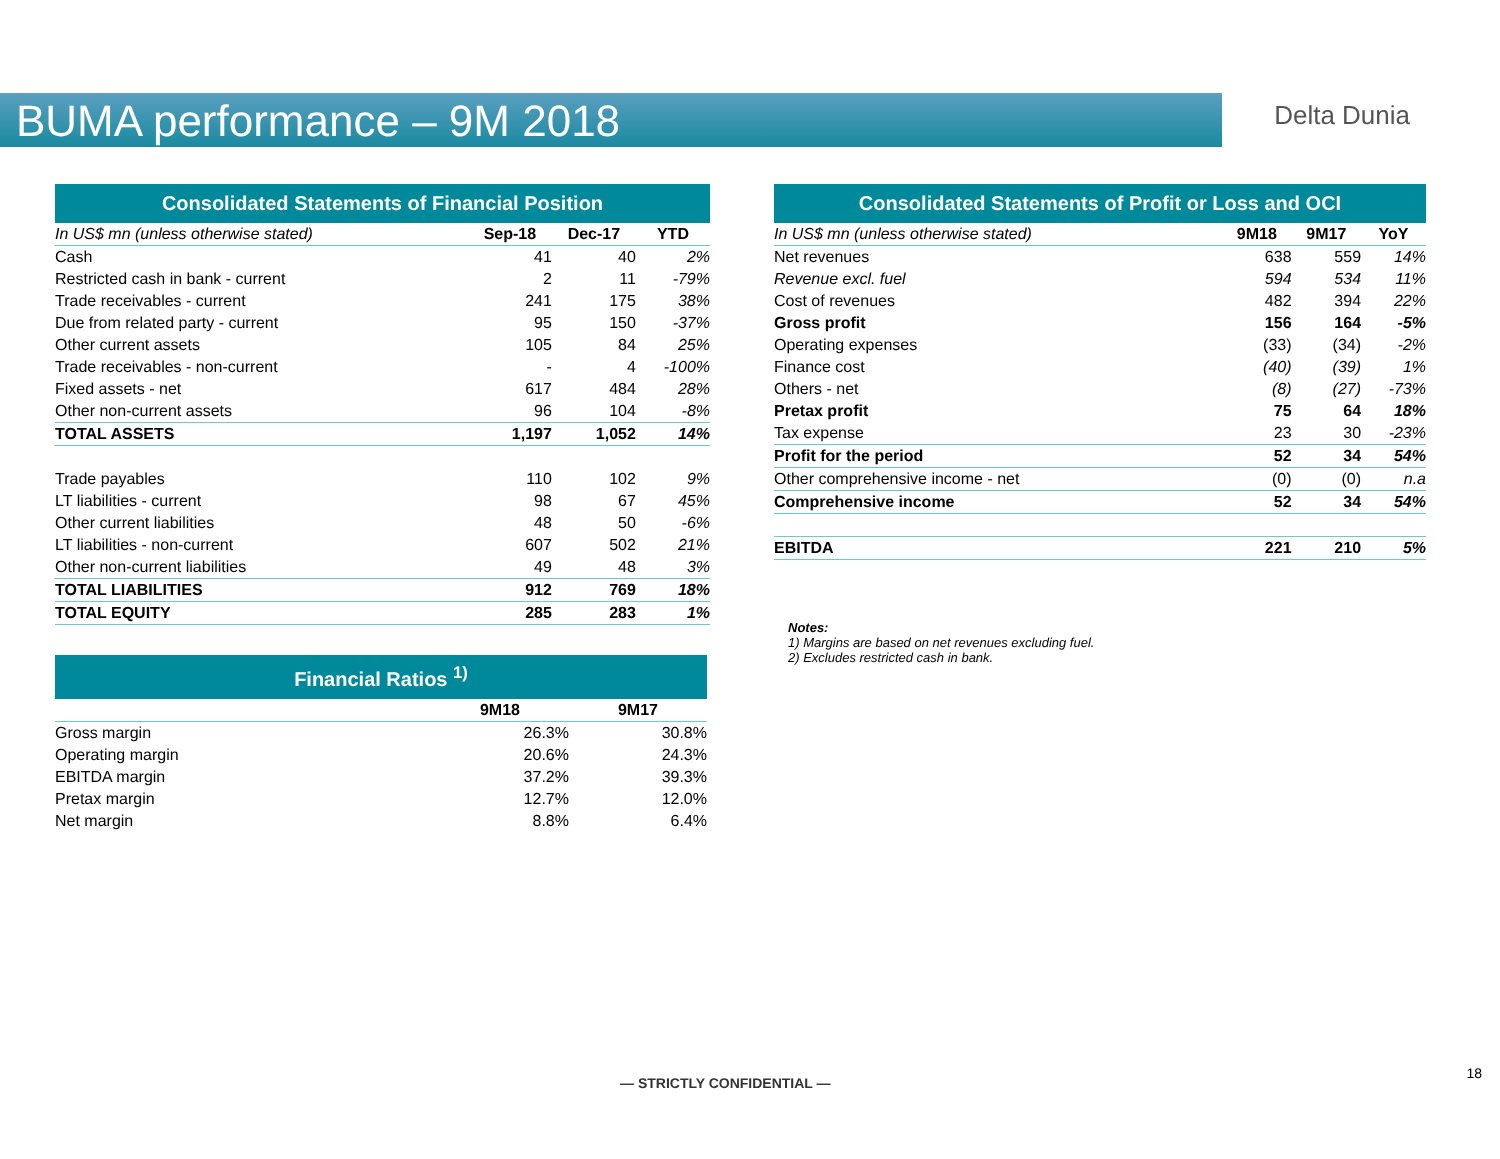BUMA performance – 9M 2018
Delta Dunia
| Consolidated Statements of Financial Position | | | |
| --- | --- | --- | --- |
| In US$ mn (unless otherwise stated) | Sep-18 | Dec-17 | YTD |
| Cash | 41 | 40 | 2% |
| Restricted cash in bank - current | 2 | 11 | -79% |
| Trade receivables - current | 241 | 175 | 38% |
| Due from related party - current | 95 | 150 | -37% |
| Other current assets | 105 | 84 | 25% |
| Trade receivables - non-current | - | 4 | -100% |
| Fixed assets - net | 617 | 484 | 28% |
| Other non-current assets | 96 | 104 | -8% |
| TOTAL ASSETS | 1,197 | 1,052 | 14% |
| Trade payables | 110 | 102 | 9% |
| LT liabilities - current | 98 | 67 | 45% |
| Other current liabilities | 48 | 50 | -6% |
| LT liabilities - non-current | 607 | 502 | 21% |
| Other non-current liabilities | 49 | 48 | 3% |
| TOTAL LIABILITIES | 912 | 769 | 18% |
| TOTAL EQUITY | 285 | 283 | 1% |
| Financial Ratios <sup>1)</sup> | | |
| --- | --- | --- |
| | 9M18 | 9M17 |
| Gross margin | 26.3% | 30.8% |
| Operating margin | 20.6% | 24.3% |
| EBITDA margin | 37.2% | 39.3% |
| Pretax margin | 12.7% | 12.0% |
| Net margin | 8.8% | 6.4% |
| Consolidated Statements of Profit or Loss and OCI | | | |
| --- | --- | --- | --- |
| In US$ mn (unless otherwise stated) | 9M18 | 9M17 | YoY |
| Net revenues | 638 | 559 | 14% |
| Revenue excl. fuel | 594 | 534 | 11% |
| Cost of revenues | 482 | 394 | 22% |
| Gross profit | 156 | 164 | -5% |
| Operating expenses | (33) | (34) | -2% |
| Finance cost | (40) | (39) | 1% |
| Others - net | (8) | (27) | -73% |
| Pretax profit | 75 | 64 | 18% |
| Tax expense | 23 | 30 | -23% |
| Profit for the period | 52 | 34 | 54% |
| Other comprehensive income - net | (0) | (0) | n.a |
| Comprehensive income | 52 | 34 | 54% |
| EBITDA | 221 | 210 | 5% |
Notes:
1) Margins are based on net revenues excluding fuel.
2) Excludes restricted cash in bank.
— STRICTLY CONFIDENTIAL —
18